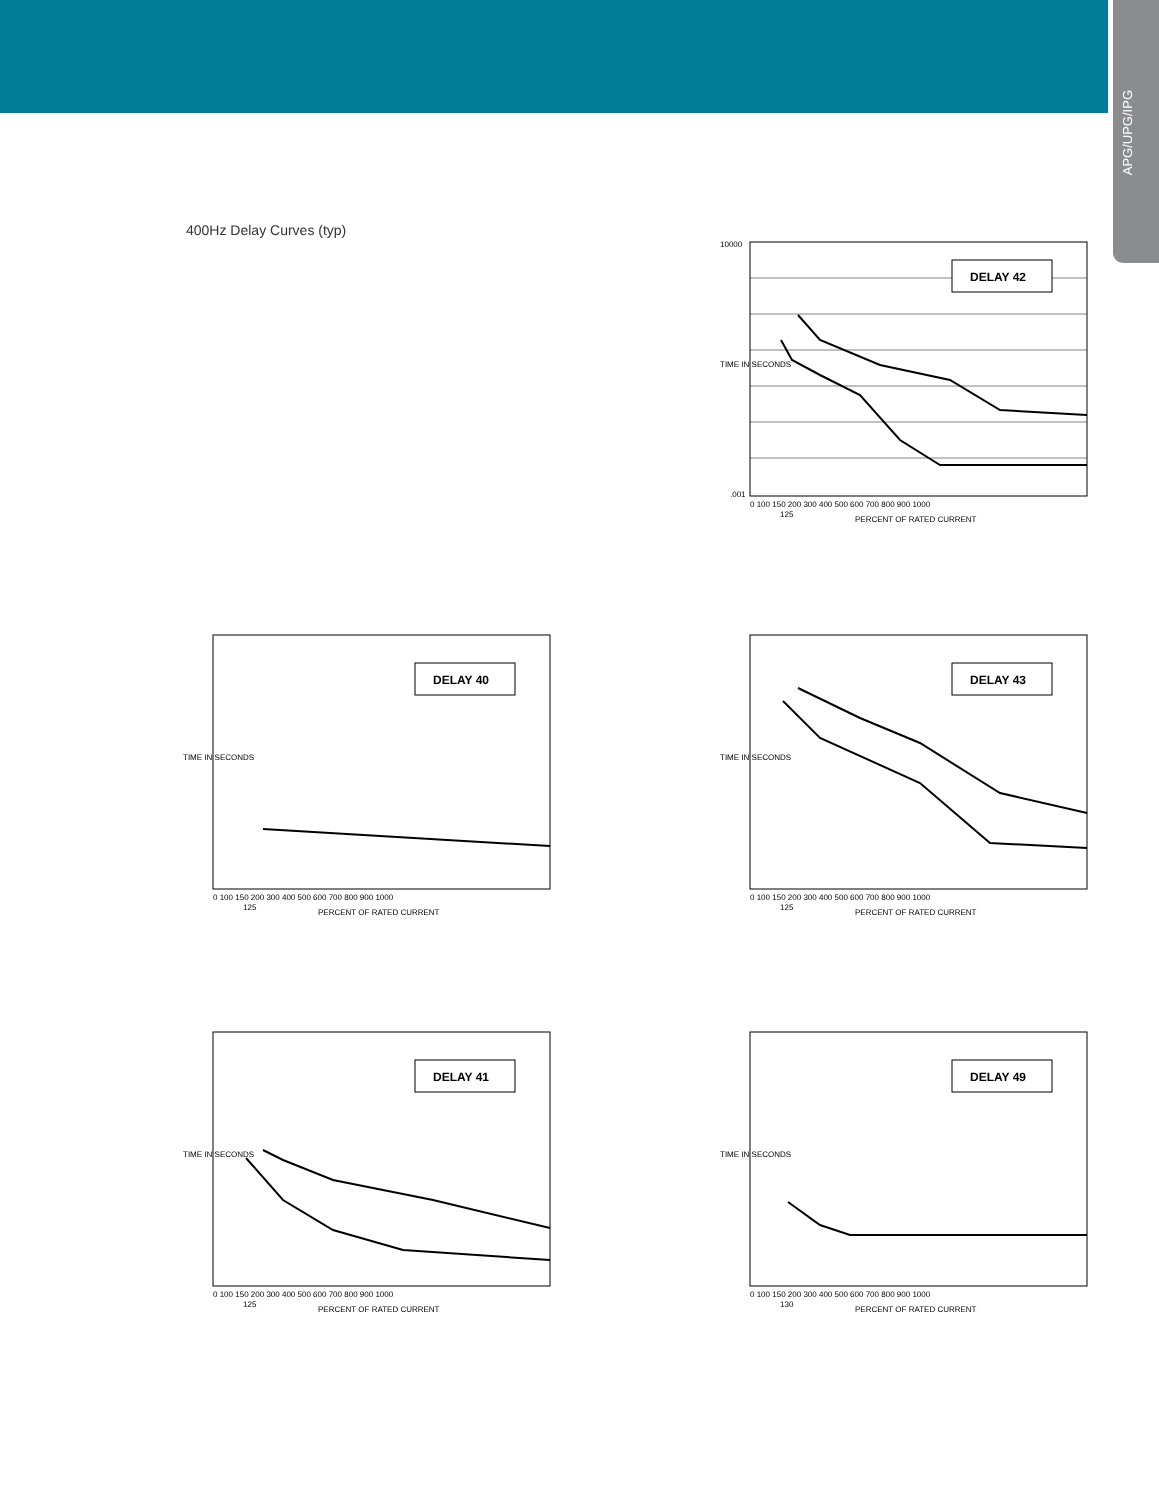APG/UPG/IPG
400Hz Delay Curves (typ)
DELAY 42
10000
.001
0 100 150 200 300 400 500 600 700 800 900 1000
125
PERCENT OF RATED CURRENT
TIME IN SECONDS
DELAY 40
0 100 150 200 300 400 500 600 700 800 900 1000
125
PERCENT OF RATED CURRENT
TIME IN SECONDS
DELAY 43
0 100 150 200 300 400 500 600 700 800 900 1000
125
PERCENT OF RATED CURRENT
TIME IN SECONDS
DELAY 41
0 100 150 200 300 400 500 600 700 800 900 1000
125
PERCENT OF RATED CURRENT
TIME IN SECONDS
DELAY 49
0 100 150 200 300 400 500 600 700 800 900 1000
130
PERCENT OF RATED CURRENT
TIME IN SECONDS